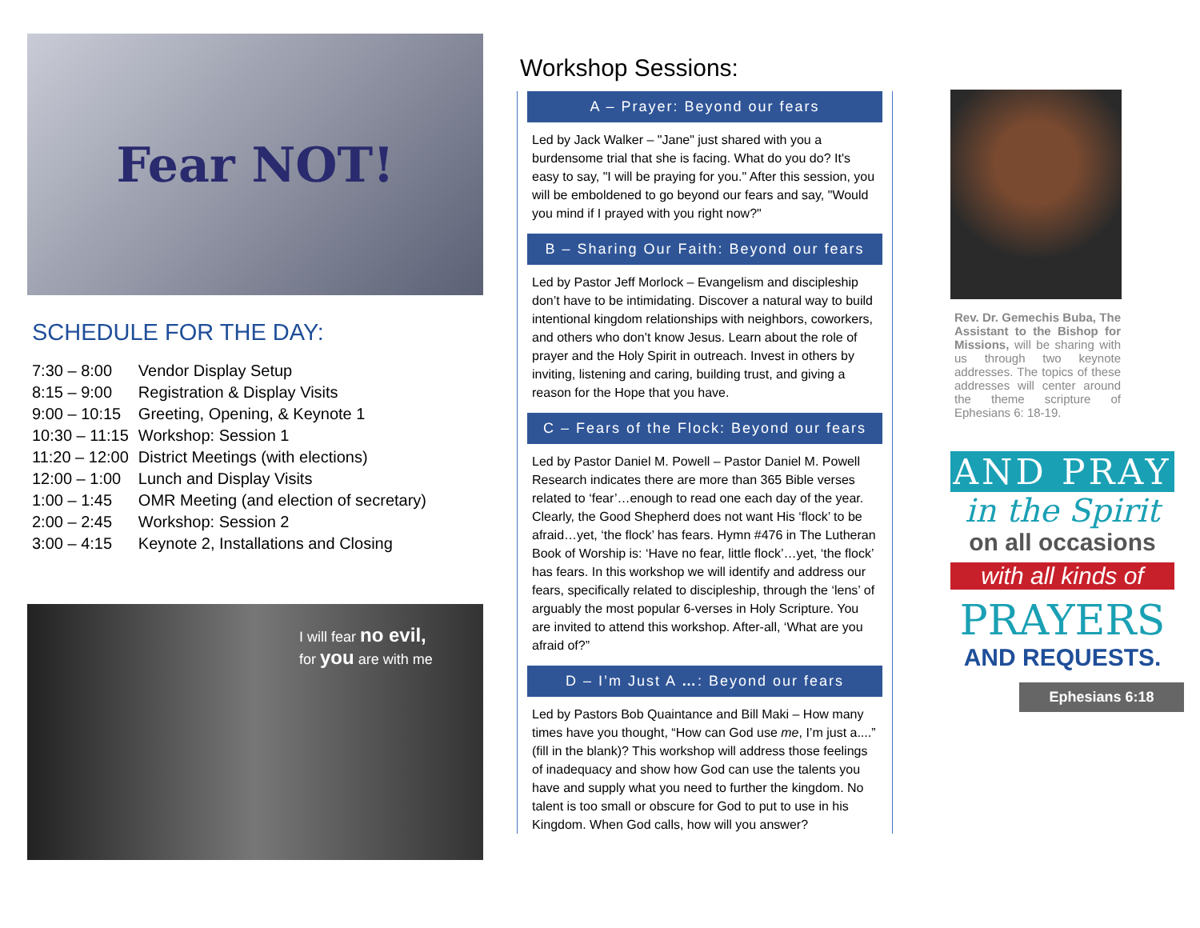Fear NOT!
SCHEDULE FOR THE DAY:
| 7:30 – 8:00 | Vendor Display Setup |
| 8:15 – 9:00 | Registration & Display Visits |
| 9:00 – 10:15 | Greeting, Opening, & Keynote 1 |
| 10:30 – 11:15 | Workshop: Session 1 |
| 11:20 – 12:00 | District Meetings (with elections) |
| 12:00 – 1:00 | Lunch and Display Visits |
| 1:00 – 1:45 | OMR Meeting (and election of secretary) |
| 2:00 – 2:45 | Workshop: Session 2 |
| 3:00 – 4:15 | Keynote 2, Installations and Closing |
I will fear no evil,
for you are with me
Workshop Sessions:
A – Prayer: Beyond our fears
Led by Jack Walker – "Jane" just shared with you a burdensome trial that she is facing. What do you do? It's easy to say, "I will be praying for you." After this session, you will be emboldened to go beyond our fears and say, "Would you mind if I prayed with you right now?"
B – Sharing Our Faith: Beyond our fears
Led by Pastor Jeff Morlock – Evangelism and discipleship don’t have to be intimidating. Discover a natural way to build intentional kingdom relationships with neighbors, coworkers, and others who don’t know Jesus. Learn about the role of prayer and the Holy Spirit in outreach. Invest in others by inviting, listening and caring, building trust, and giving a reason for the Hope that you have.
C – Fears of the Flock: Beyond our fears
Led by Pastor Daniel M. Powell – Pastor Daniel M. Powell Research indicates there are more than 365 Bible verses related to ‘fear’…enough to read one each day of the year. Clearly, the Good Shepherd does not want His ‘flock’ to be afraid…yet, ‘the flock’ has fears. Hymn #476 in The Lutheran Book of Worship is: ‘Have no fear, little flock’…yet, ‘the flock’ has fears. In this workshop we will identify and address our fears, specifically related to discipleship, through the ‘lens’ of arguably the most popular 6-verses in Holy Scripture. You are invited to attend this workshop. After-all, ‘What are you afraid of?”
D – I’m Just A …: Beyond our fears
Led by Pastors Bob Quaintance and Bill Maki – How many times have you thought, “How can God use me, I’m just a....” (fill in the blank)? This workshop will address those feelings of inadequacy and show how God can use the talents you have and supply what you need to further the kingdom. No talent is too small or obscure for God to put to use in his Kingdom. When God calls, how will you answer?
Rev. Dr. Gemechis Buba, The Assistant to the Bishop for Missions, will be sharing with us through two keynote addresses. The topics of these addresses will center around the theme scripture of Ephesians 6: 18-19.
AND PRAY
in the Spirit
on all occasions
with all kinds of
PRAYERS
AND REQUESTS.
Ephesians 6:18